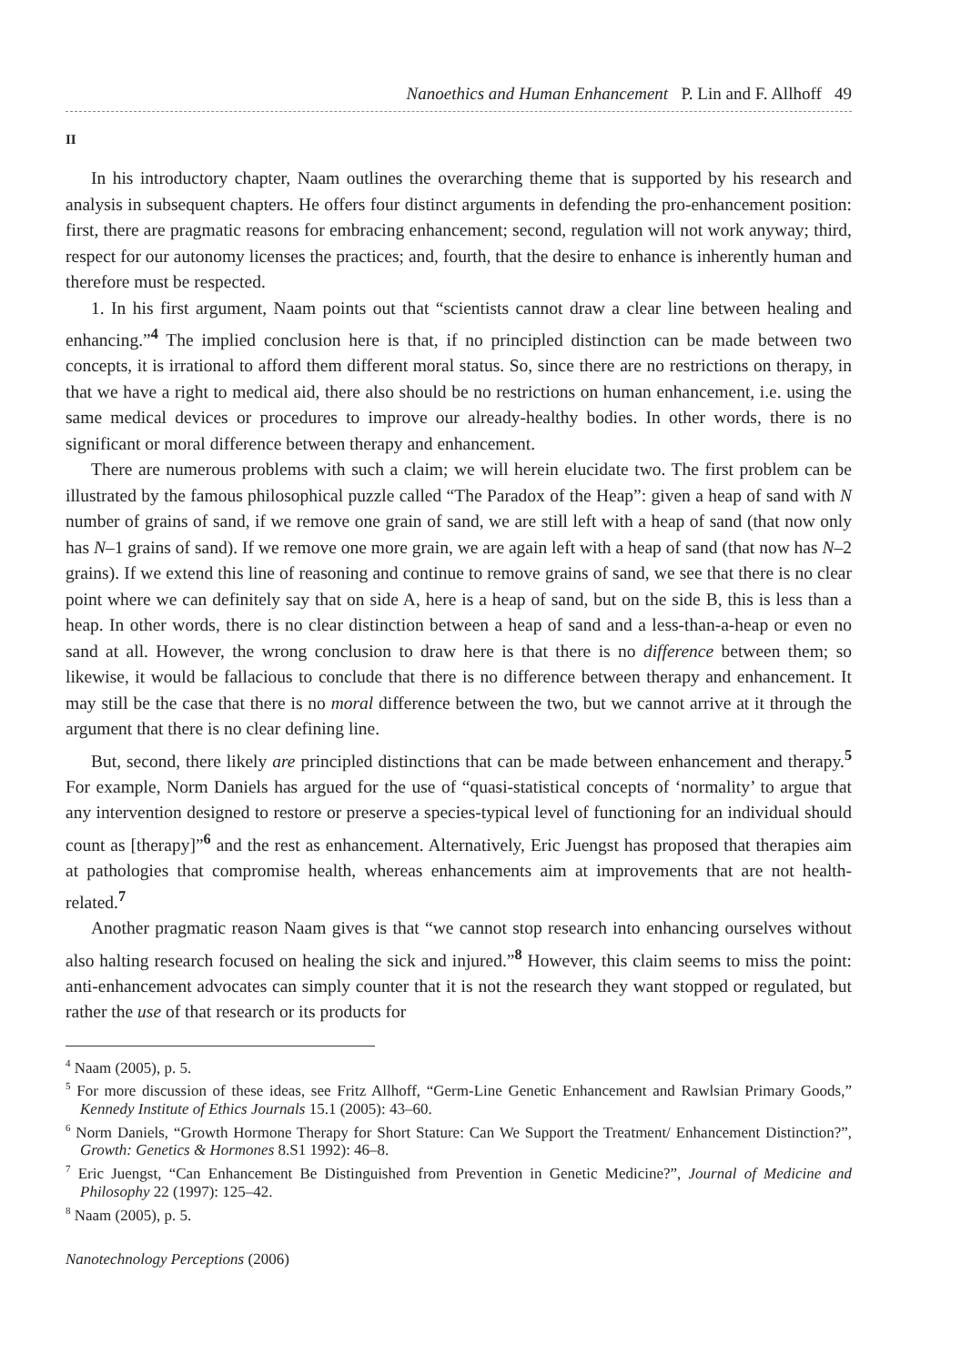Nanoethics and Human Enhancement P. Lin and F. Allhoff 49
II
In his introductory chapter, Naam outlines the overarching theme that is supported by his research and analysis in subsequent chapters. He offers four distinct arguments in defending the pro-enhancement position: first, there are pragmatic reasons for embracing enhancement; second, regulation will not work anyway; third, respect for our autonomy licenses the practices; and, fourth, that the desire to enhance is inherently human and therefore must be respected.
1. In his first argument, Naam points out that “scientists cannot draw a clear line between healing and enhancing.”<sup>4</sup> The implied conclusion here is that, if no principled distinction can be made between two concepts, it is irrational to afford them different moral status. So, since there are no restrictions on therapy, in that we have a right to medical aid, there also should be no restrictions on human enhancement, i.e. using the same medical devices or procedures to improve our already-healthy bodies. In other words, there is no significant or moral difference between therapy and enhancement.
There are numerous problems with such a claim; we will herein elucidate two. The first problem can be illustrated by the famous philosophical puzzle called “The Paradox of the Heap”: given a heap of sand with N number of grains of sand, if we remove one grain of sand, we are still left with a heap of sand (that now only has N–1 grains of sand). If we remove one more grain, we are again left with a heap of sand (that now has N–2 grains). If we extend this line of reasoning and continue to remove grains of sand, we see that there is no clear point where we can definitely say that on side A, here is a heap of sand, but on the side B, this is less than a heap. In other words, there is no clear distinction between a heap of sand and a less-than-a-heap or even no sand at all. However, the wrong conclusion to draw here is that there is no difference between them; so likewise, it would be fallacious to conclude that there is no difference between therapy and enhancement. It may still be the case that there is no moral difference between the two, but we cannot arrive at it through the argument that there is no clear defining line.
But, second, there likely are principled distinctions that can be made between enhancement and therapy.<sup>5</sup> For example, Norm Daniels has argued for the use of “quasi-statistical concepts of ‘normality’ to argue that any intervention designed to restore or preserve a species-typical level of functioning for an individual should count as [therapy]”<sup>6</sup> and the rest as enhancement. Alternatively, Eric Juengst has proposed that therapies aim at pathologies that compromise health, whereas enhancements aim at improvements that are not health-related.<sup>7</sup>
Another pragmatic reason Naam gives is that “we cannot stop research into enhancing ourselves without also halting research focused on healing the sick and injured.”<sup>8</sup> However, this claim seems to miss the point: anti-enhancement advocates can simply counter that it is not the research they want stopped or regulated, but rather the use of that research or its products for
<sup>4</sup> Naam (2005), p. 5.
<sup>5</sup> For more discussion of these ideas, see Fritz Allhoff, “Germ-Line Genetic Enhancement and Rawlsian Primary Goods,” Kennedy Institute of Ethics Journals 15.1 (2005): 43–60.
<sup>6</sup> Norm Daniels, “Growth Hormone Therapy for Short Stature: Can We Support the Treatment/ Enhancement Distinction?”, Growth: Genetics & Hormones 8.S1 1992): 46–8.
<sup>7</sup> Eric Juengst, “Can Enhancement Be Distinguished from Prevention in Genetic Medicine?”, Journal of Medicine and Philosophy 22 (1997): 125–42.
<sup>8</sup> Naam (2005), p. 5.
Nanotechnology Perceptions (2006)